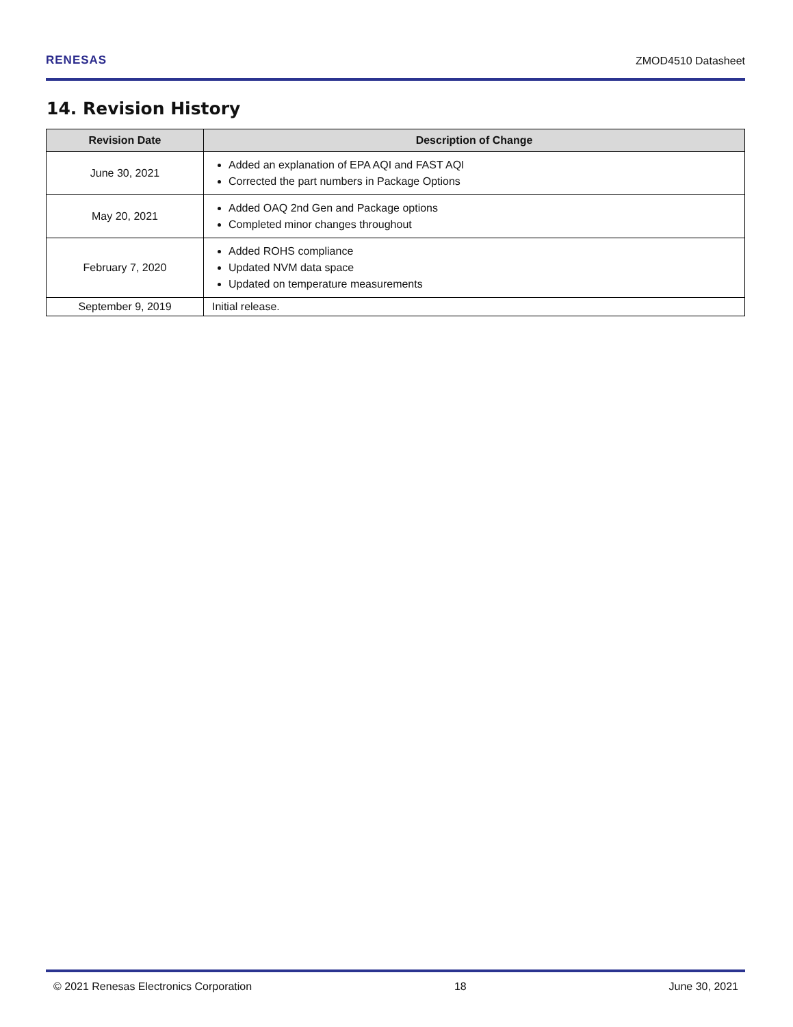RENESAS ZMOD4510 Datasheet
14. Revision History
| Revision Date | Description of Change |
| --- | --- |
| June 30, 2021 | Added an explanation of EPA AQI and FAST AQI Corrected the part numbers in Package Options |
| May 20, 2021 | Added OAQ 2nd Gen and Package options Completed minor changes throughout |
| February 7, 2020 | Added ROHS compliance Updated NVM data space Updated on temperature measurements |
| September 9, 2019 | Initial release. |
© 2021 Renesas Electronics Corporation 18 June 30, 2021